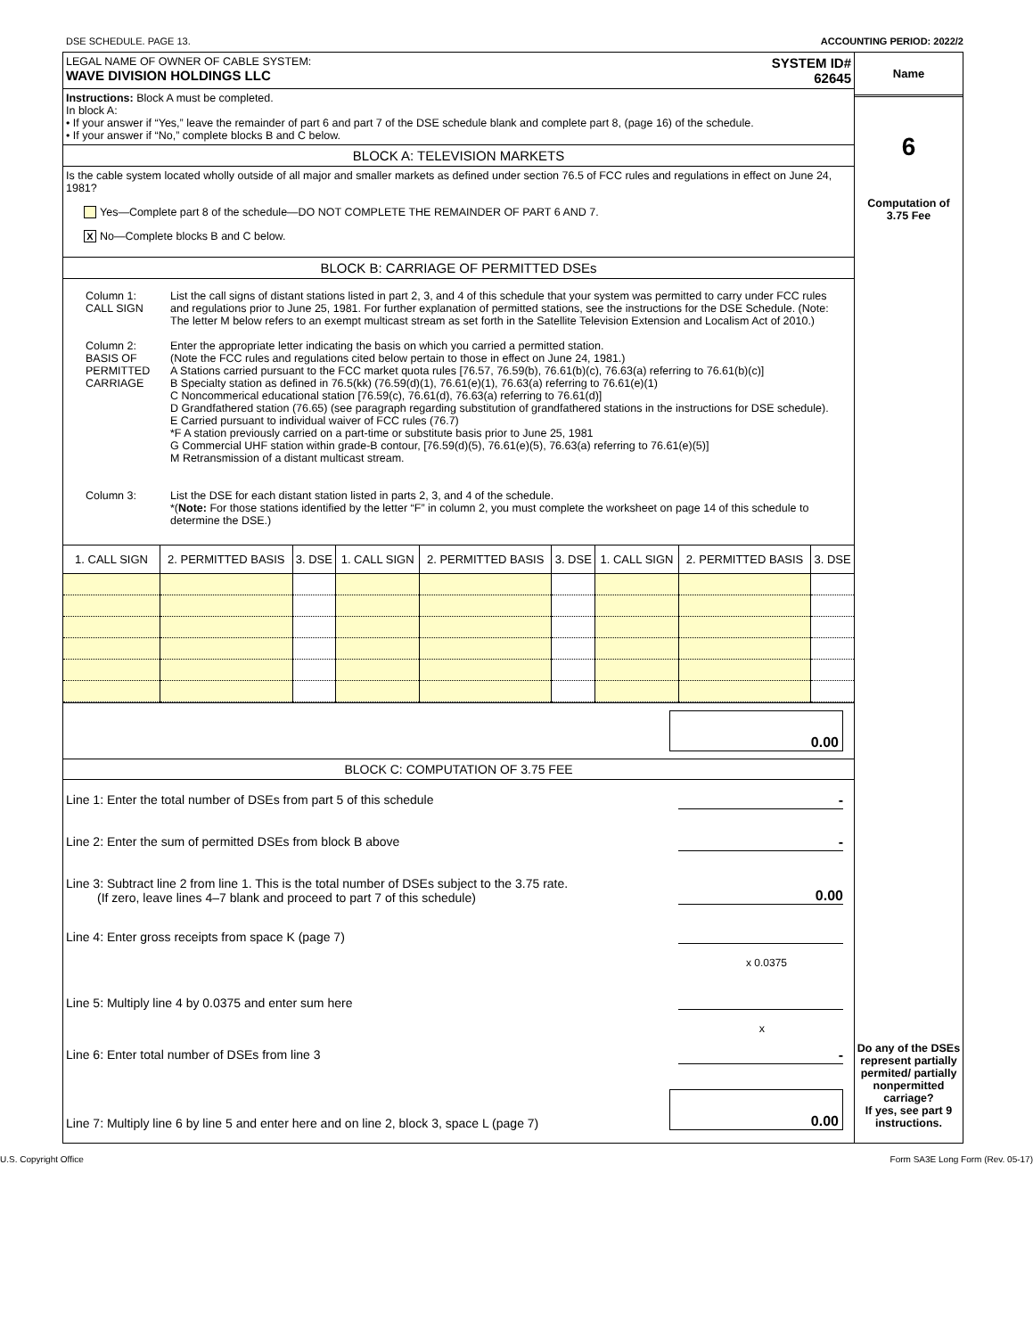DSE SCHEDULE. PAGE 13. ACCOUNTING PERIOD: 2022/2
LEGAL NAME OF OWNER OF CABLE SYSTEM:
WAVE DIVISION HOLDINGS LLC
SYSTEM ID#
62645
Instructions: Block A must be completed.
In block A:
• If your answer if “Yes,” leave the remainder of part 6 and part 7 of the DSE schedule blank and complete part 8, (page 16) of the schedule.
• If your answer if “No,” complete blocks B and C below.
BLOCK A: TELEVISION MARKETS
Is the cable system located wholly outside of all major and smaller markets as defined under section 76.5 of FCC rules and regulations in effect on June 24, 1981?
Yes—Complete part 8 of the schedule—DO NOT COMPLETE THE REMAINDER OF PART 6 AND 7.
X No—Complete blocks B and C below.
BLOCK B: CARRIAGE OF PERMITTED DSEs
Column 1:
CALL SIGN
List the call signs of distant stations listed in part 2, 3, and 4 of this schedule that your system was permitted to carry under FCC rules and regulations prior to June 25, 1981. For further explanation of permitted stations, see the instructions for the DSE Schedule. (Note: The letter M below refers to an exempt multicast stream as set forth in the Satellite Television Extension and Localism Act of 2010.)
Column 2:
BASIS OF
PERMITTED
CARRIAGE
Enter the appropriate letter indicating the basis on which you carried a permitted station.
(Note the FCC rules and regulations cited below pertain to those in effect on June 24, 1981.)
A Stations carried pursuant to the FCC market quota rules [76.57, 76.59(b), 76.61(b)(c), 76.63(a) referring to 76.61(b)(c)]
B Specialty station as defined in 76.5(kk) (76.59(d)(1), 76.61(e)(1), 76.63(a) referring to 76.61(e)(1)
C Noncommerical educational station [76.59(c), 76.61(d), 76.63(a) referring to 76.61(d)]
D Grandfathered station (76.65) (see paragraph regarding substitution of grandfathered stations in the instructions for DSE schedule).
E Carried pursuant to individual waiver of FCC rules (76.7)
*F A station previously carried on a part-time or substitute basis prior to June 25, 1981
G Commercial UHF station within grade-B contour, [76.59(d)(5), 76.61(e)(5), 76.63(a) referring to 76.61(e)(5)]
M Retransmission of a distant multicast stream.
Column 3: List the DSE for each distant station listed in parts 2, 3, and 4 of the schedule.
*(Note: For those stations identified by the letter “F” in column 2, you must complete the worksheet on page 14 of this schedule to determine the DSE.)
| 1. CALL SIGN | 2. PERMITTED BASIS | 3. DSE | 1. CALL SIGN | 2. PERMITTED BASIS | 3. DSE | 1. CALL SIGN | 2. PERMITTED BASIS | 3. DSE |
| --- | --- | --- | --- | --- | --- | --- | --- | --- |
0.00
BLOCK C: COMPUTATION OF 3.75 FEE
Line 1: Enter the total number of DSEs from part 5 of this schedule -
Line 2: Enter the sum of permitted DSEs from block B above -
Line 3: Subtract line 2 from line 1. This is the total number of DSEs subject to the 3.75 rate.
(If zero, leave lines 4–7 blank and proceed to part 7 of this schedule) 0.00
Line 4: Enter gross receipts from space K (page 7)
x 0.0375
Line 5: Multiply line 4 by 0.0375 and enter sum here
x
Line 6: Enter total number of DSEs from line 3 -
Line 7: Multiply line 6 by line 5 and enter here and on line 2, block 3, space L (page 7) 0.00
Name
6
Computation of
3.75 Fee
Do any of the DSEs represent partially permited/ partially nonpermitted carriage?
If yes, see part 9 instructions.
U.S. Copyright Office Form SA3E Long Form (Rev. 05-17)